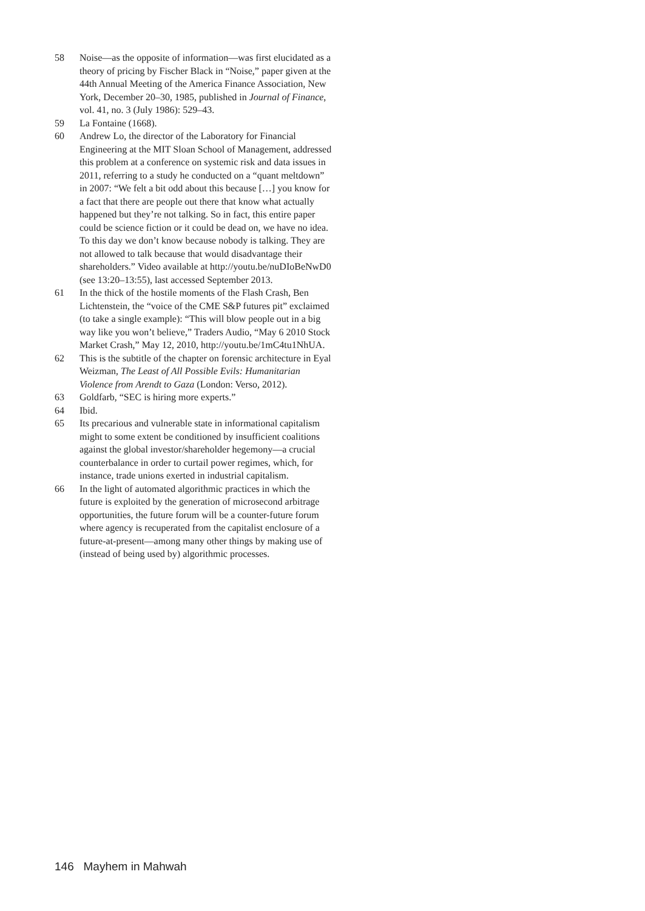58 Noise—as the opposite of information—was first elucidated as a theory of pricing by Fischer Black in “Noise,” paper given at the 44th Annual Meeting of the America Finance Association, New York, December 20–30, 1985, published in Journal of Finance, vol. 41, no. 3 (July 1986): 529–43.
59 La Fontaine (1668).
60 Andrew Lo, the director of the Laboratory for Financial Engineering at the MIT Sloan School of Management, addressed this problem at a conference on systemic risk and data issues in 2011, referring to a study he conducted on a “quant meltdown” in 2007: “We felt a bit odd about this because […] you know for a fact that there are people out there that know what actually happened but they’re not talking. So in fact, this entire paper could be science fiction or it could be dead on, we have no idea. To this day we don’t know because nobody is talking. They are not allowed to talk because that would disadvantage their shareholders.” Video available at http://youtu.be/nuDIoBeNwD0 (see 13:20–13:55), last accessed September 2013.
61 In the thick of the hostile moments of the Flash Crash, Ben Lichtenstein, the “voice of the CME S&P futures pit” exclaimed (to take a single example): “This will blow people out in a big way like you won’t believe,” Traders Audio, “May 6 2010 Stock Market Crash,” May 12, 2010, http://youtu.be/1mC4tu1NhUA.
62 This is the subtitle of the chapter on forensic architecture in Eyal Weizman, The Least of All Possible Evils: Humanitarian Violence from Arendt to Gaza (London: Verso, 2012).
63 Goldfarb, “SEC is hiring more experts.”
64 Ibid.
65 Its precarious and vulnerable state in informational capitalism might to some extent be conditioned by insufficient coalitions against the global investor/shareholder hegemony—a crucial counterbalance in order to curtail power regimes, which, for instance, trade unions exerted in industrial capitalism.
66 In the light of automated algorithmic practices in which the future is exploited by the generation of microsecond arbitrage opportunities, the future forum will be a counter-future forum where agency is recuperated from the capitalist enclosure of a future-at-present—among many other things by making use of (instead of being used by) algorithmic processes.
146 Mayhem in Mahwah